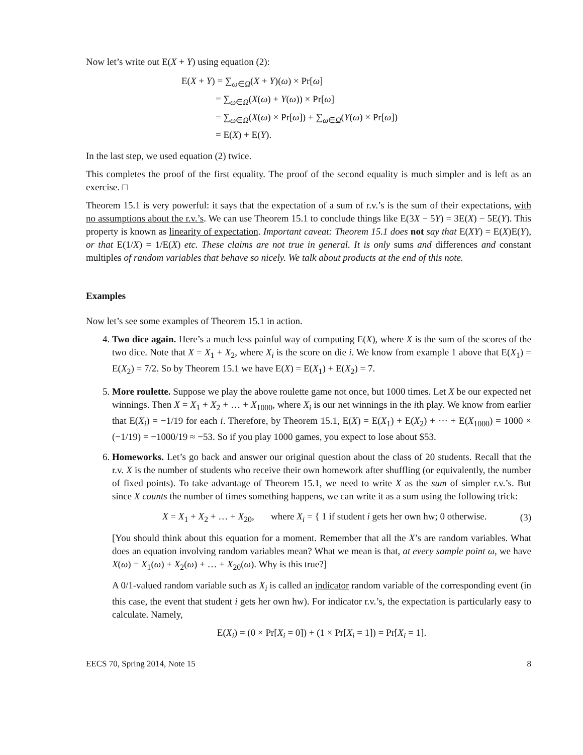Now let’s write out E(X + Y) using equation (2):
E(X + Y) = ∑<sub>ω∈Ω</sub>(X + Y)(ω) × Pr[ω]
= ∑<sub>ω∈Ω</sub>(X(ω) + Y(ω)) × Pr[ω]
= ∑<sub>ω∈Ω</sub>(X(ω) × Pr[ω]) + ∑<sub>ω∈Ω</sub>(Y(ω) × Pr[ω])
= E(X) + E(Y).
In the last step, we used equation (2) twice.
This completes the proof of the first equality. The proof of the second equality is much simpler and is left as an exercise. □
Theorem 15.1 is very powerful: it says that the expectation of a sum of r.v.’s is the sum of their expectations, with no assumptions about the r.v.’s. We can use Theorem 15.1 to conclude things like E(3X − 5Y) = 3E(X) − 5E(Y). This property is known as linearity of expectation. Important caveat: Theorem 15.1 does not say that E(XY) = E(X)E(Y), or that E(1/X) = 1/E(X) etc. These claims are not true in general. It is only sums and differences and constant multiples of random variables that behave so nicely. We talk about products at the end of this note.
Examples
Now let’s see some examples of Theorem 15.1 in action.
4. Two dice again. Here’s a much less painful way of computing E(X), where X is the sum of the scores of the two dice. Note that X = X<sub>1</sub> + X<sub>2</sub>, where X<sub>i</sub> is the score on die i. We know from example 1 above that E(X<sub>1</sub>) = E(X<sub>2</sub>) = 7/2. So by Theorem 15.1 we have E(X) = E(X<sub>1</sub>) + E(X<sub>2</sub>) = 7.
5. More roulette. Suppose we play the above roulette game not once, but 1000 times. Let X be our expected net winnings. Then X = X<sub>1</sub> + X<sub>2</sub> + … + X<sub>1000</sub>, where X<sub>i</sub> is our net winnings in the ith play. We know from earlier that E(X<sub>i</sub>) = −1/19 for each i. Therefore, by Theorem 15.1, E(X) = E(X<sub>1</sub>) + E(X<sub>2</sub>) + ⋯ + E(X<sub>1000</sub>) = 1000 × (−1/19) = −1000/19 ≈ −53. So if you play 1000 games, you expect to lose about $53.
6. Homeworks. Let’s go back and answer our original question about the class of 20 students. Recall that the r.v. X is the number of students who receive their own homework after shuffling (or equivalently, the number of fixed points). To take advantage of Theorem 15.1, we need to write X as the sum of simpler r.v.’s. But since X counts the number of times something happens, we can write it as a sum using the following trick:
X = X<sub>1</sub> + X<sub>2</sub> + … + X<sub>20</sub>, where X<sub>i</sub> = { 1 if student i gets her own hw; 0 otherwise. (3)
[You should think about this equation for a moment. Remember that all the X’s are random variables. What does an equation involving random variables mean? What we mean is that, at every sample point ω, we have X(ω) = X<sub>1</sub>(ω) + X<sub>2</sub>(ω) + … + X<sub>20</sub>(ω). Why is this true?]
A 0/1-valued random variable such as X<sub>i</sub> is called an indicator random variable of the corresponding event (in this case, the event that student i gets her own hw). For indicator r.v.’s, the expectation is particularly easy to calculate. Namely,
E(X<sub>i</sub>) = (0 × Pr[X<sub>i</sub> = 0]) + (1 × Pr[X<sub>i</sub> = 1]) = Pr[X<sub>i</sub> = 1].
EECS 70, Spring 2014, Note 15 8